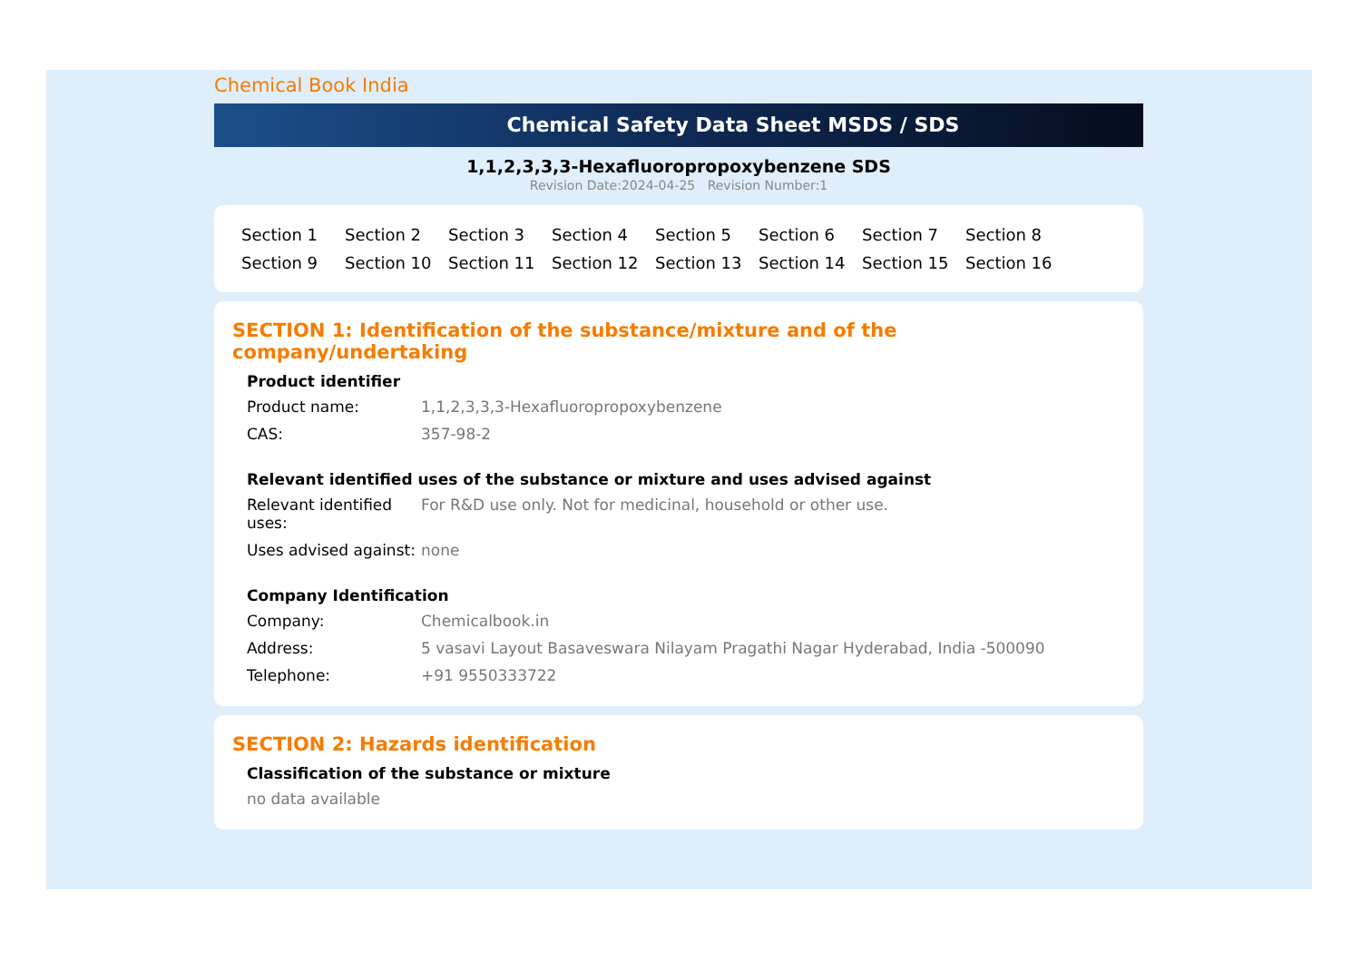Chemical Book India
Chemical Safety Data Sheet MSDS / SDS
1,1,2,3,3,3-Hexafluoropropoxybenzene SDS
Revision Date:2024-04-25 Revision Number:1
Section 1 Section 2 Section 3 Section 4 Section 5 Section 6 Section 7 Section 8 Section 9 Section 10 Section 11 Section 12 Section 13 Section 14 Section 15 Section 16
SECTION 1: Identification of the substance/mixture and of the company/undertaking
Product identifier
Product name: 1,1,2,3,3,3-Hexafluoropropoxybenzene
CAS: 357-98-2
Relevant identified uses of the substance or mixture and uses advised against
Relevant identified uses:
For R&D use only. Not for medicinal, household or other use.
Uses advised against:
none
Company Identification
Company: Chemicalbook.in
Address: 5 vasavi Layout Basaveswara Nilayam Pragathi Nagar Hyderabad, India -500090
Telephone: +91 9550333722
SECTION 2: Hazards identification
Classification of the substance or mixture
no data available